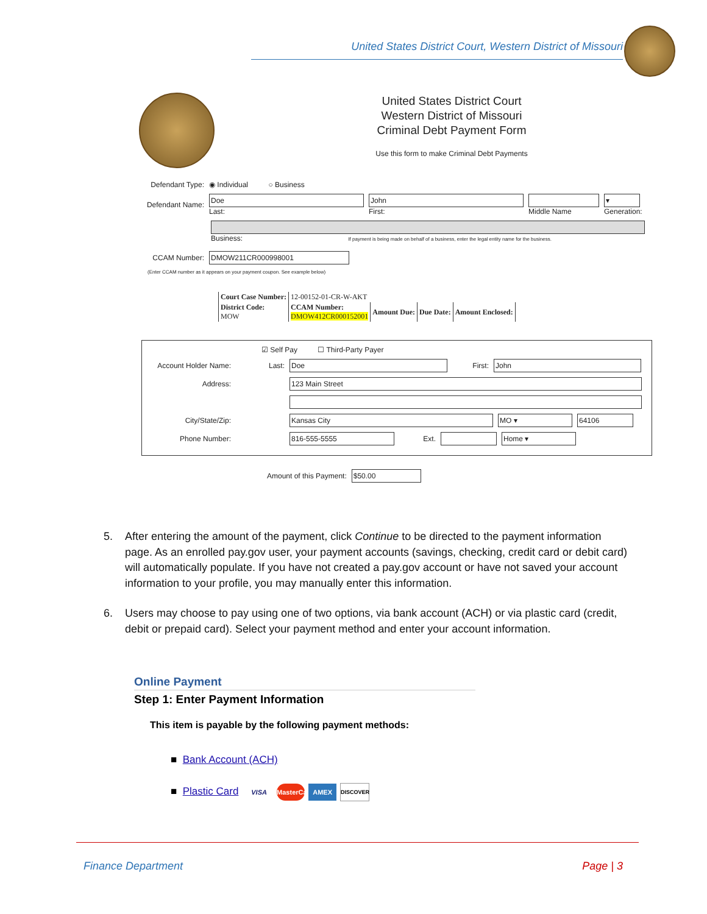United States District Court, Western District of Missouri
United States District Court
Western District of Missouri
Criminal Debt Payment Form
Use this form to make Criminal Debt Payments
Defendant Type: ◉ Individual ○ Business
Defendant Name:
Doe
Last:
John
First:
Middle Name
▾
Generation:
Business: If payment is being made on behalf of a business, enter the legal entity name for the business.
CCAM Number: DMOW211CR000998001
(Enter CCAM number as it appears on your payment coupon. See example below)
| Court Case Number: | 12-00152-01-CR-W-AKT | | | |
| District Code: MOW | CCAM Number: DMOW412CR000152001 | Amount Due: | Due Date: | Amount Enclosed: |
☑ Self Pay ☐ Third-Party Payer
Account Holder Name: Last: Doe First: John
Address: 123 Main Street
City/State/Zip: Kansas City MO ▾ 64106
Phone Number: 816-555-5555 Ext. Home ▾
Amount of this Payment: $50.00
5. After entering the amount of the payment, click Continue to be directed to the payment information page. As an enrolled pay.gov user, your payment accounts (savings, checking, credit card or debit card) will automatically populate. If you have not created a pay.gov account or have not saved your account information to your profile, you may manually enter this information.
6. Users may choose to pay using one of two options, via bank account (ACH) or via plastic card (credit, debit or prepaid card). Select your payment method and enter your account information.
Online Payment
Step 1: Enter Payment Information
This item is payable by the following payment methods:
■ Bank Account (ACH)
■ Plastic Card VISA MasterCard AMEX DISCOVER
Finance Department Page | 3